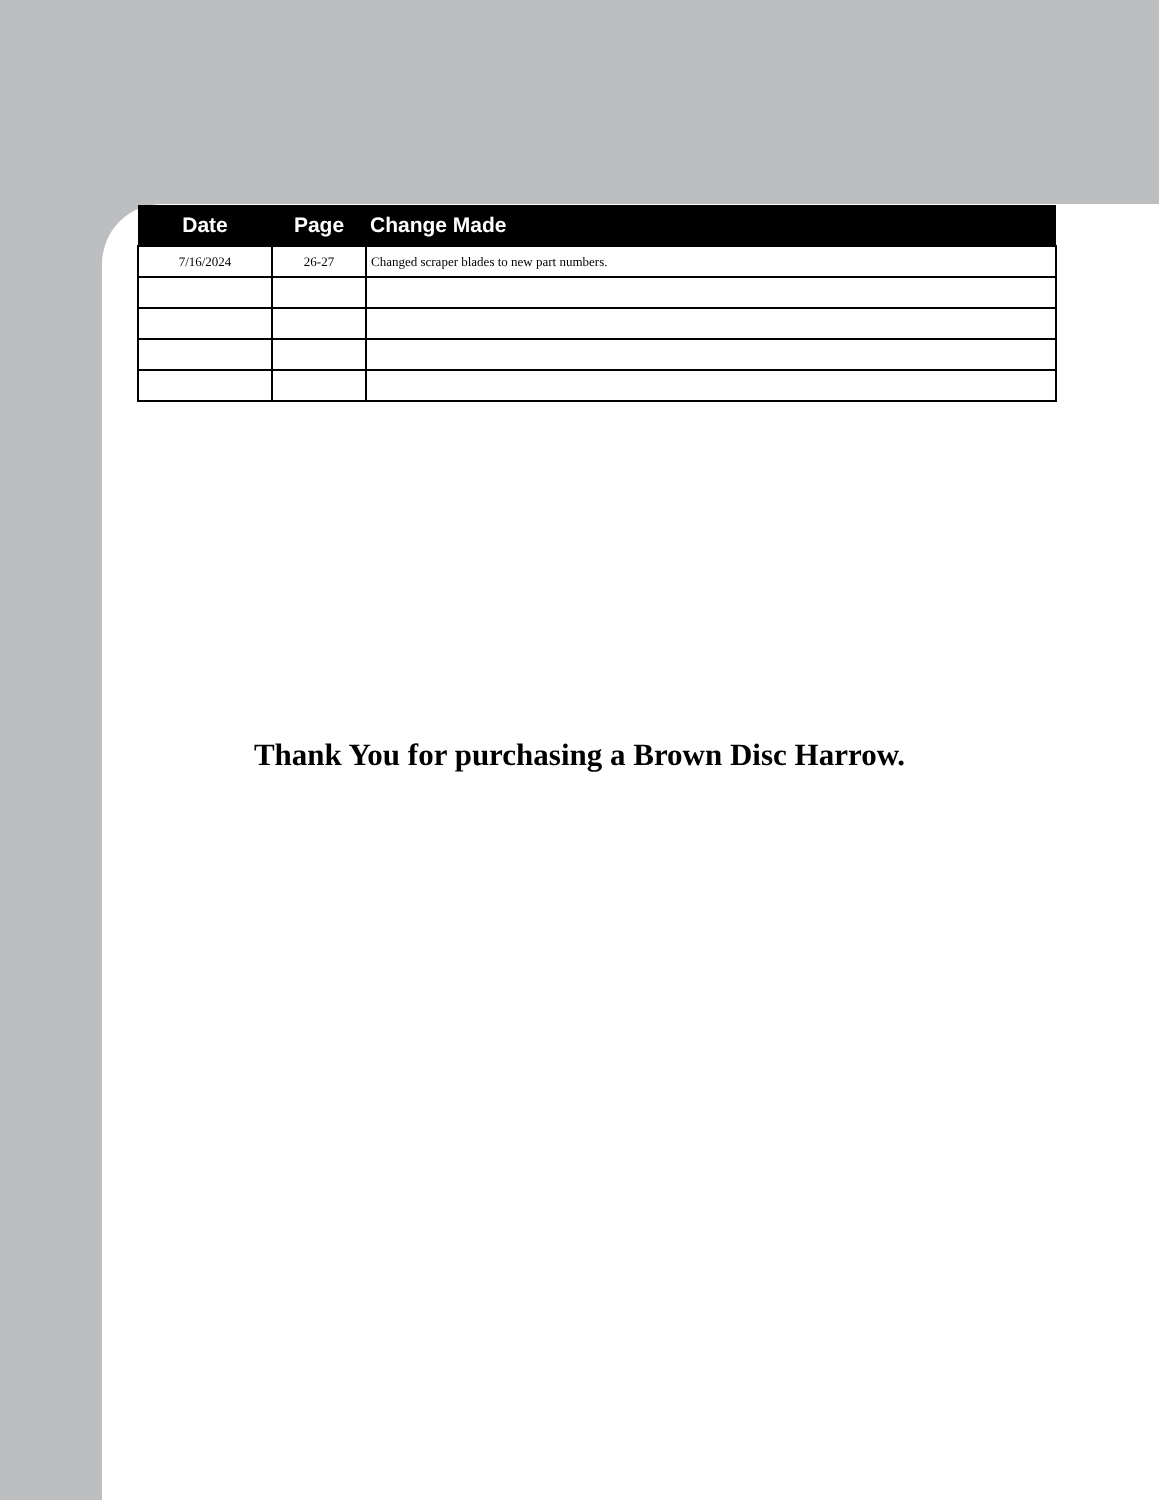| Date | Page | Change Made |
| --- | --- | --- |
| 7/16/2024 | 26-27 | Changed scraper blades to new part numbers. |
Thank You for purchasing a Brown Disc Harrow.